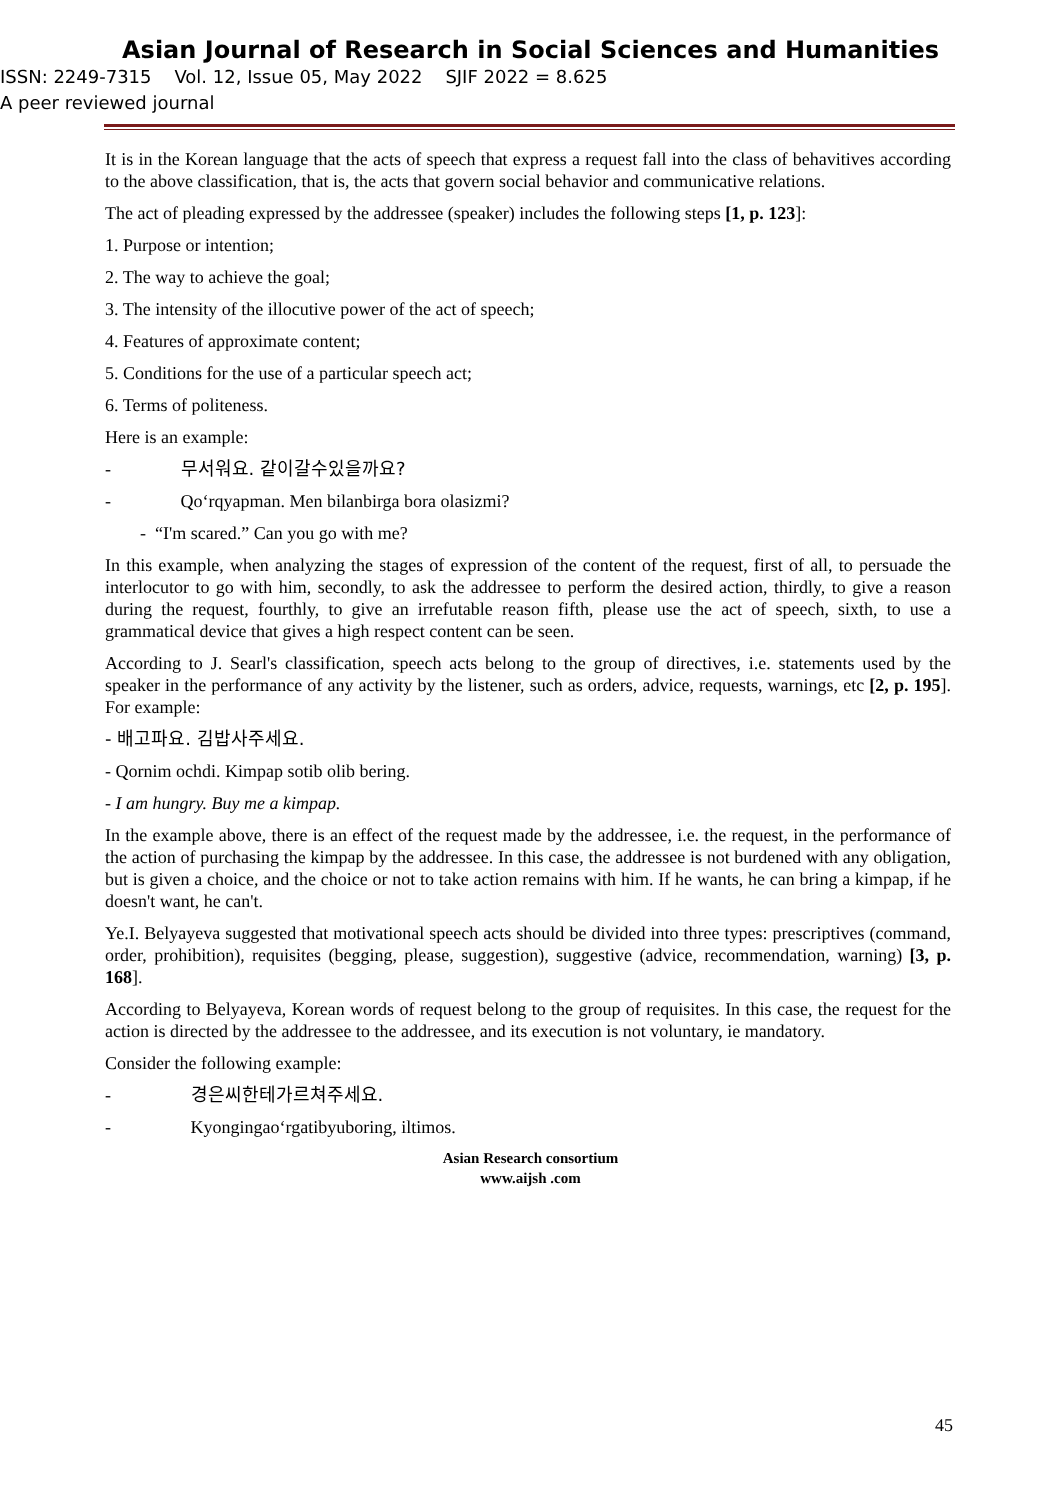Asian Journal of Research in Social Sciences and Humanities
ISSN: 2249-7315 Vol. 12, Issue 05, May 2022 SJIF 2022 = 8.625
A peer reviewed journal
It is in the Korean language that the acts of speech that express a request fall into the class of behavitives according to the above classification, that is, the acts that govern social behavior and communicative relations.
The act of pleading expressed by the addressee (speaker) includes the following steps [1, p. 123]:
1. Purpose or intention;
2. The way to achieve the goal;
3. The intensity of the illocutive power of the act of speech;
4. Features of approximate content;
5. Conditions for the use of a particular speech act;
6. Terms of politeness.
Here is an example:
- 무서워요. 같이갈수있을까요?
- Qo‘rqyapman. Men bilanbirga bora olasizmi?
- “I'm scared.” Can you go with me?
In this example, when analyzing the stages of expression of the content of the request, first of all, to persuade the interlocutor to go with him, secondly, to ask the addressee to perform the desired action, thirdly, to give a reason during the request, fourthly, to give an irrefutable reason fifth, please use the act of speech, sixth, to use a grammatical device that gives a high respect content can be seen.
According to J. Searl's classification, speech acts belong to the group of directives, i.e. statements used by the speaker in the performance of any activity by the listener, such as orders, advice, requests, warnings, etc [2, p. 195]. For example:
- 배고파요. 김밥사주세요.
- Qornim ochdi. Kimpap sotib olib bering.
- I am hungry. Buy me a kimpap.
In the example above, there is an effect of the request made by the addressee, i.e. the request, in the performance of the action of purchasing the kimpap by the addressee. In this case, the addressee is not burdened with any obligation, but is given a choice, and the choice or not to take action remains with him. If he wants, he can bring a kimpap, if he doesn't want, he can't.
Ye.I. Belyayeva suggested that motivational speech acts should be divided into three types: prescriptives (command, order, prohibition), requisites (begging, please, suggestion), suggestive (advice, recommendation, warning) [3, p. 168].
According to Belyayeva, Korean words of request belong to the group of requisites. In this case, the request for the action is directed by the addressee to the addressee, and its execution is not voluntary, ie mandatory.
Consider the following example:
- 경은씨한테가르쳐주세요.
- Kyongingao‘rgatibyuboring, iltimos.
Asian Research consortium
www.aijsh .com
45